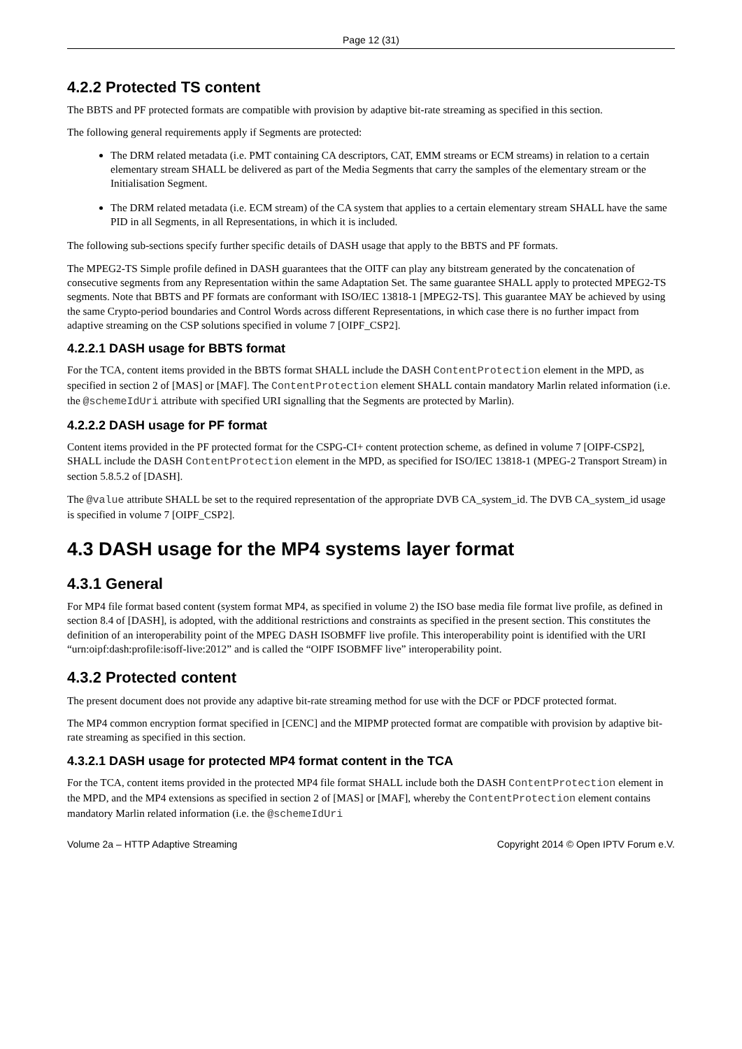Page 12 (31)
4.2.2 Protected TS content
The BBTS and PF protected formats are compatible with provision by adaptive bit-rate streaming as specified in this section.
The following general requirements apply if Segments are protected:
The DRM related metadata (i.e. PMT containing CA descriptors, CAT, EMM streams or ECM streams) in relation to a certain elementary stream SHALL be delivered as part of the Media Segments that carry the samples of the elementary stream or the Initialisation Segment.
The DRM related metadata (i.e. ECM stream) of the CA system that applies to a certain elementary stream SHALL have the same PID in all Segments, in all Representations, in which it is included.
The following sub-sections specify further specific details of DASH usage that apply to the BBTS and PF formats.
The MPEG2-TS Simple profile defined in DASH guarantees that the OITF can play any bitstream generated by the concatenation of consecutive segments from any Representation within the same Adaptation Set. The same guarantee SHALL apply to protected MPEG2-TS segments. Note that BBTS and PF formats are conformant with ISO/IEC 13818-1 [MPEG2-TS]. This guarantee MAY be achieved by using the same Crypto-period boundaries and Control Words across different Representations, in which case there is no further impact from adaptive streaming on the CSP solutions specified in volume 7 [OIPF_CSP2].
4.2.2.1 DASH usage for BBTS format
For the TCA, content items provided in the BBTS format SHALL include the DASH ContentProtection element in the MPD, as specified in section 2 of [MAS] or [MAF]. The ContentProtection element SHALL contain mandatory Marlin related information (i.e. the @schemeIdUri attribute with specified URI signalling that the Segments are protected by Marlin).
4.2.2.2 DASH usage for PF format
Content items provided in the PF protected format for the CSPG-CI+ content protection scheme, as defined in volume 7 [OIPF-CSP2], SHALL include the DASH ContentProtection element in the MPD, as specified for ISO/IEC 13818-1 (MPEG-2 Transport Stream) in section 5.8.5.2 of [DASH].
The @value attribute SHALL be set to the required representation of the appropriate DVB CA_system_id. The DVB CA_system_id usage is specified in volume 7 [OIPF_CSP2].
4.3 DASH usage for the MP4 systems layer format
4.3.1 General
For MP4 file format based content (system format MP4, as specified in volume 2) the ISO base media file format live profile, as defined in section 8.4 of [DASH], is adopted, with the additional restrictions and constraints as specified in the present section. This constitutes the definition of an interoperability point of the MPEG DASH ISOBMFF live profile. This interoperability point is identified with the URI “urn:oipf:dash:profile:isoff-live:2012” and is called the “OIPF ISOBMFF live” interoperability point.
4.3.2 Protected content
The present document does not provide any adaptive bit-rate streaming method for use with the DCF or PDCF protected format.
The MP4 common encryption format specified in [CENC] and the MIPMP protected format are compatible with provision by adaptive bit-rate streaming as specified in this section.
4.3.2.1 DASH usage for protected MP4 format content in the TCA
For the TCA, content items provided in the protected MP4 file format SHALL include both the DASH ContentProtection element in the MPD, and the MP4 extensions as specified in section 2 of [MAS] or [MAF], whereby the ContentProtection element contains mandatory Marlin related information (i.e. the @schemeIdUri
Volume 2a – HTTP Adaptive Streaming Copyright 2014 © Open IPTV Forum e.V.